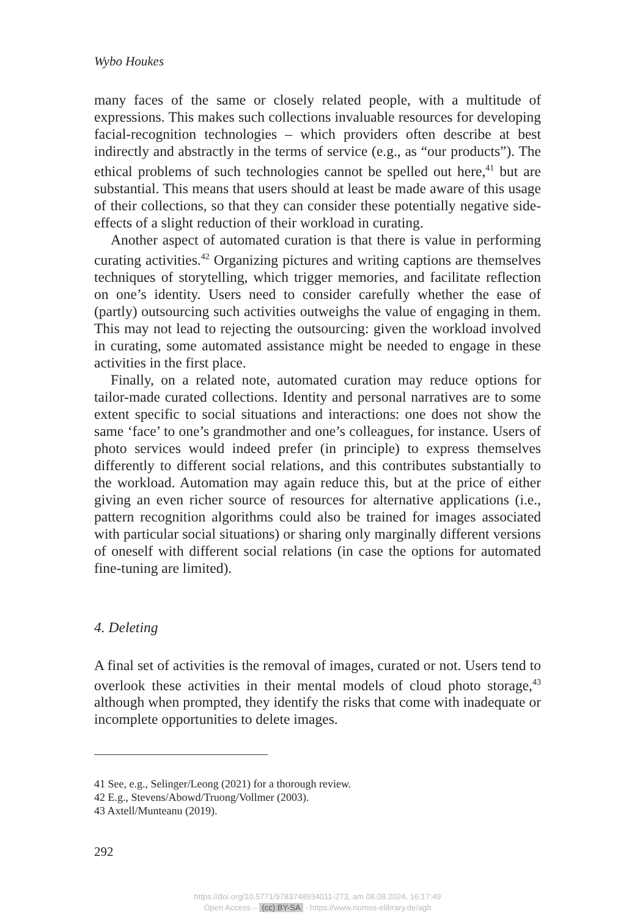Wybo Houkes
many faces of the same or closely related people, with a multitude of expressions. This makes such collections invaluable resources for developing facial-recognition technologies – which providers often describe at best indirectly and abstractly in the terms of service (e.g., as “our products”). The ethical problems of such technologies cannot be spelled out here,<sup>41</sup> but are substantial. This means that users should at least be made aware of this usage of their collections, so that they can consider these potentially negative side-effects of a slight reduction of their workload in curating.
Another aspect of automated curation is that there is value in performing curating activities.<sup>42</sup> Organizing pictures and writing captions are themselves techniques of storytelling, which trigger memories, and facilitate reflection on one’s identity. Users need to consider carefully whether the ease of (partly) outsourcing such activities outweighs the value of engaging in them. This may not lead to rejecting the outsourcing: given the workload involved in curating, some automated assistance might be needed to engage in these activities in the first place.
Finally, on a related note, automated curation may reduce options for tailor-made curated collections. Identity and personal narratives are to some extent specific to social situations and interactions: one does not show the same ‘face’ to one’s grandmother and one’s colleagues, for instance. Users of photo services would indeed prefer (in principle) to express themselves differently to different social relations, and this contributes substantially to the workload. Automation may again reduce this, but at the price of either giving an even richer source of resources for alternative applications (i.e., pattern recognition algorithms could also be trained for images associated with particular social situations) or sharing only marginally different versions of oneself with different social relations (in case the options for automated fine-tuning are limited).
4. Deleting
A final set of activities is the removal of images, curated or not. Users tend to overlook these activities in their mental models of cloud photo storage,<sup>43</sup> although when prompted, they identify the risks that come with inadequate or incomplete opportunities to delete images.
41 See, e.g., Selinger/Leong (2021) for a thorough review.
42 E.g., Stevens/Abowd/Truong/Vollmer (2003).
43 Axtell/Munteanu (2019).
292
https://doi.org/10.5771/9783748934011-273, am 08.08.2024, 16:17:49
Open Access – (cc) BY-SA - https://www.nomos-elibrary.de/agb